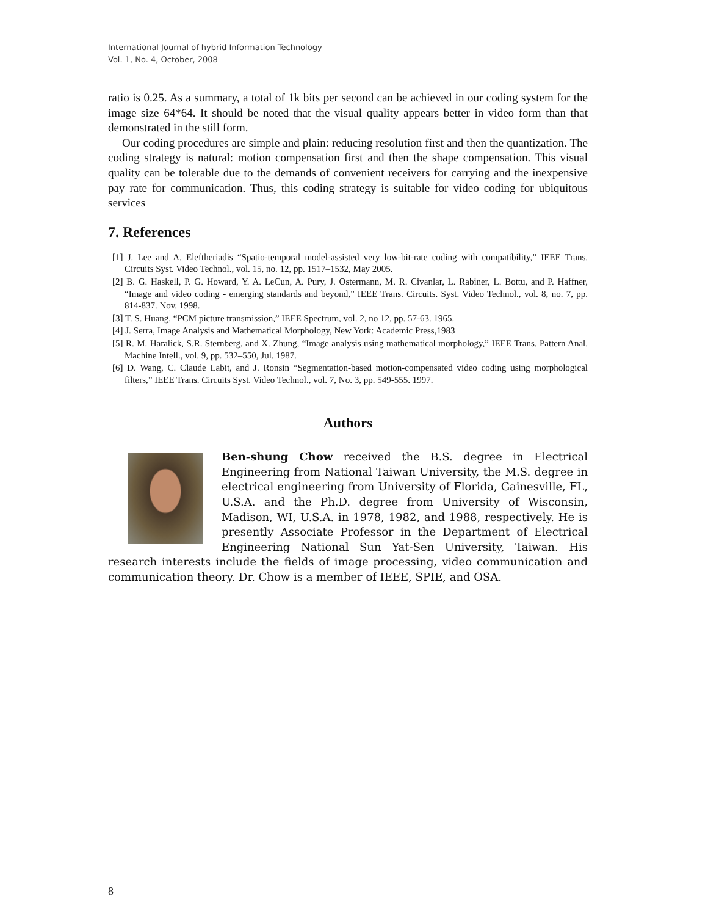International Journal of hybrid Information Technology
Vol. 1, No. 4, October, 2008
ratio is 0.25. As a summary, a total of 1k bits per second can be achieved in our coding system for the image size 64*64. It should be noted that the visual quality appears better in video form than that demonstrated in the still form.
Our coding procedures are simple and plain: reducing resolution first and then the quantization. The coding strategy is natural: motion compensation first and then the shape compensation. This visual quality can be tolerable due to the demands of convenient receivers for carrying and the inexpensive pay rate for communication. Thus, this coding strategy is suitable for video coding for ubiquitous services
7. References
[1] J. Lee and A. Eleftheriadis “Spatio-temporal model-assisted very low-bit-rate coding with compatibility,” IEEE Trans. Circuits Syst. Video Technol., vol. 15, no. 12, pp. 1517–1532, May 2005.
[2] B. G. Haskell, P. G. Howard, Y. A. LeCun, A. Pury, J. Ostermann, M. R. Civanlar, L. Rabiner, L. Bottu, and P. Haffner, “Image and video coding - emerging standards and beyond,” IEEE Trans. Circuits. Syst. Video Technol., vol. 8, no. 7, pp. 814-837. Nov. 1998.
[3] T. S. Huang, “PCM picture transmission,” IEEE Spectrum, vol. 2, no 12, pp. 57-63. 1965.
[4] J. Serra, Image Analysis and Mathematical Morphology, New York: Academic Press,1983
[5] R. M. Haralick, S.R. Sternberg, and X. Zhung, “Image analysis using mathematical morphology,” IEEE Trans. Pattern Anal. Machine Intell., vol. 9, pp. 532–550, Jul. 1987.
[6] D. Wang, C. Claude Labit, and J. Ronsin “Segmentation-based motion-compensated video coding using morphological filters,” IEEE Trans. Circuits Syst. Video Technol., vol. 7, No. 3, pp. 549-555. 1997.
Authors
Ben-shung Chow received the B.S. degree in Electrical Engineering from National Taiwan University, the M.S. degree in electrical engineering from University of Florida, Gainesville, FL, U.S.A. and the Ph.D. degree from University of Wisconsin, Madison, WI, U.S.A. in 1978, 1982, and 1988, respectively. He is presently Associate Professor in the Department of Electrical Engineering National Sun Yat-Sen University, Taiwan. His research interests include the fields of image processing, video communication and communication theory. Dr. Chow is a member of IEEE, SPIE, and OSA.
8